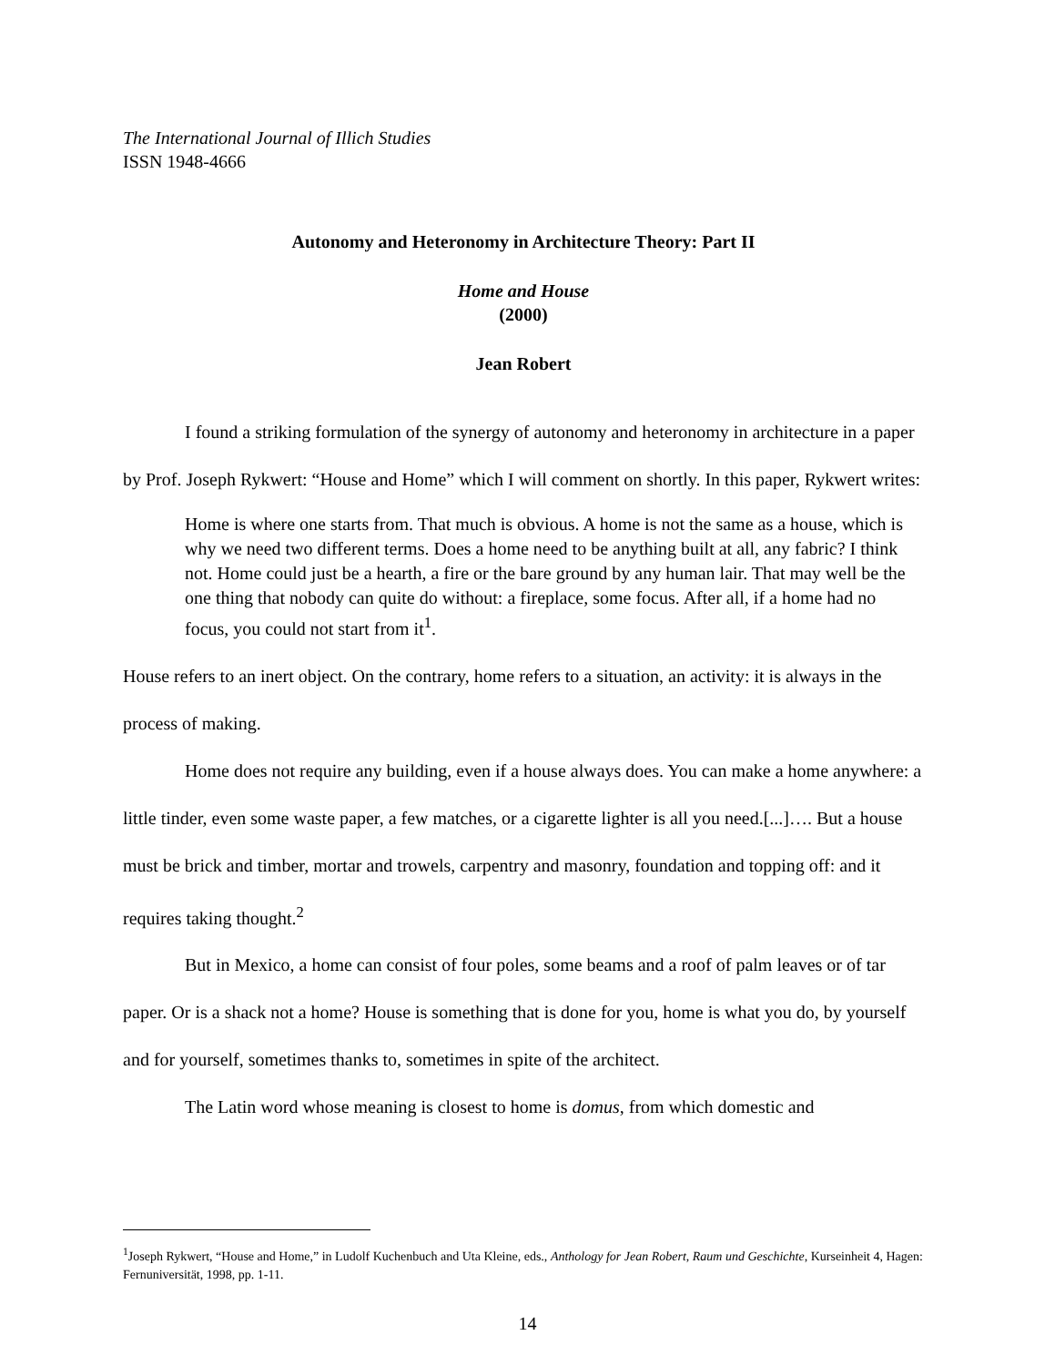The International Journal of Illich Studies
ISSN 1948-4666
Autonomy and Heteronomy in Architecture Theory: Part II
Home and House
(2000)
Jean Robert
I found a striking formulation of the synergy of autonomy and heteronomy in architecture in a paper by Prof. Joseph Rykwert: “House and Home” which I will comment on shortly. In this paper, Rykwert writes:
Home is where one starts from. That much is obvious. A home is not the same as a house, which is why we need two different terms. Does a home need to be anything built at all, any fabric? I think not. Home could just be a hearth, a fire or the bare ground by any human lair. That may well be the one thing that nobody can quite do without: a fireplace, some focus. After all, if a home had no focus, you could not start from it<sup>1</sup>.
House refers to an inert object. On the contrary, home refers to a situation, an activity: it is always in the process of making.
Home does not require any building, even if a house always does. You can make a home anywhere: a little tinder, even some waste paper, a few matches, or a cigarette lighter is all you need.[...]…. But a house must be brick and timber, mortar and trowels, carpentry and masonry, foundation and topping off: and it requires taking thought.<sup>2</sup>
But in Mexico, a home can consist of four poles, some beams and a roof of palm leaves or of tar paper. Or is a shack not a home? House is something that is done for you, home is what you do, by yourself and for yourself, sometimes thanks to, sometimes in spite of the architect.
The Latin word whose meaning is closest to home is domus, from which domestic and
<sup>1</sup> Joseph Rykwert, “House and Home,” in Ludolf Kuchenbuch and Uta Kleine, eds., Anthology for Jean Robert, Raum und Geschichte, Kurseinheit 4, Hagen: Fernuniversität, 1998, pp. 1-11.
14